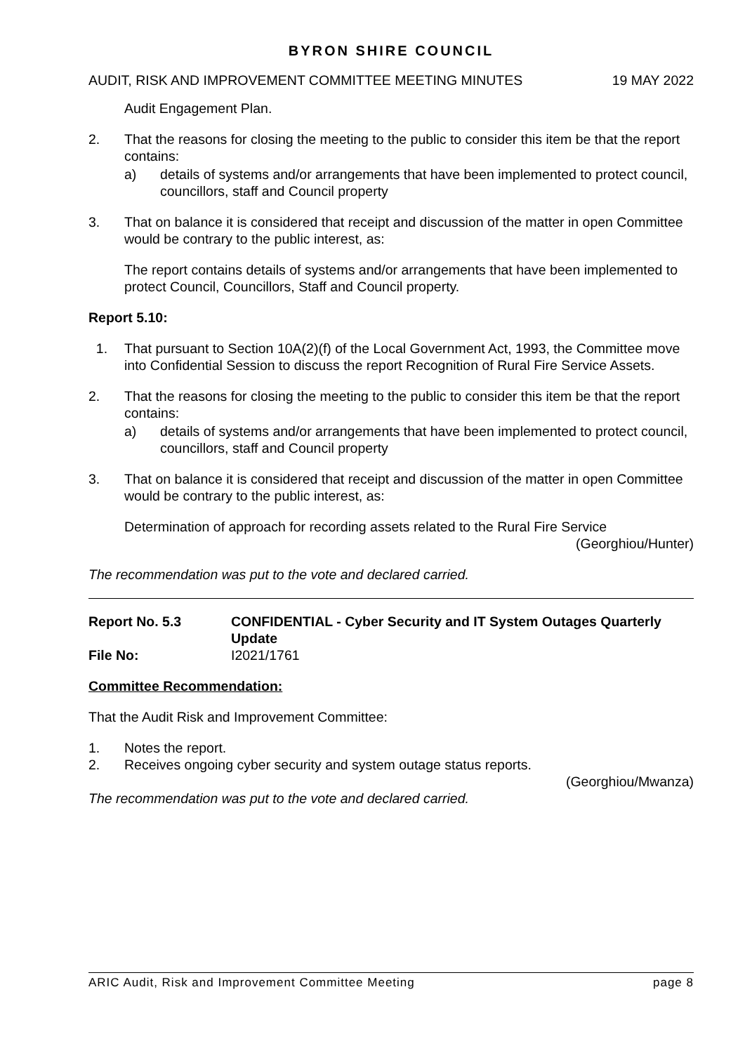BYRON SHIRE COUNCIL
AUDIT, RISK AND IMPROVEMENT COMMITTEE MEETING MINUTES 19 MAY 2022
Audit Engagement Plan.
2. That the reasons for closing the meeting to the public to consider this item be that the report contains:
a) details of systems and/or arrangements that have been implemented to protect council, councillors, staff and Council property
3. That on balance it is considered that receipt and discussion of the matter in open Committee would be contrary to the public interest, as:
The report contains details of systems and/or arrangements that have been implemented to protect Council, Councillors, Staff and Council property.
Report 5.10:
1. That pursuant to Section 10A(2)(f) of the Local Government Act, 1993, the Committee move into Confidential Session to discuss the report Recognition of Rural Fire Service Assets.
2. That the reasons for closing the meeting to the public to consider this item be that the report contains:
a) details of systems and/or arrangements that have been implemented to protect council, councillors, staff and Council property
3. That on balance it is considered that receipt and discussion of the matter in open Committee would be contrary to the public interest, as:
Determination of approach for recording assets related to the Rural Fire Service
(Georghiou/Hunter)
The recommendation was put to the vote and declared carried.
Report No. 5.3 CONFIDENTIAL - Cyber Security and IT System Outages Quarterly Update
File No: I2021/1761
Committee Recommendation:
That the Audit Risk and Improvement Committee:
1. Notes the report.
2. Receives ongoing cyber security and system outage status reports.
(Georghiou/Mwanza)
The recommendation was put to the vote and declared carried.
ARIC Audit, Risk and Improvement Committee Meeting page 8